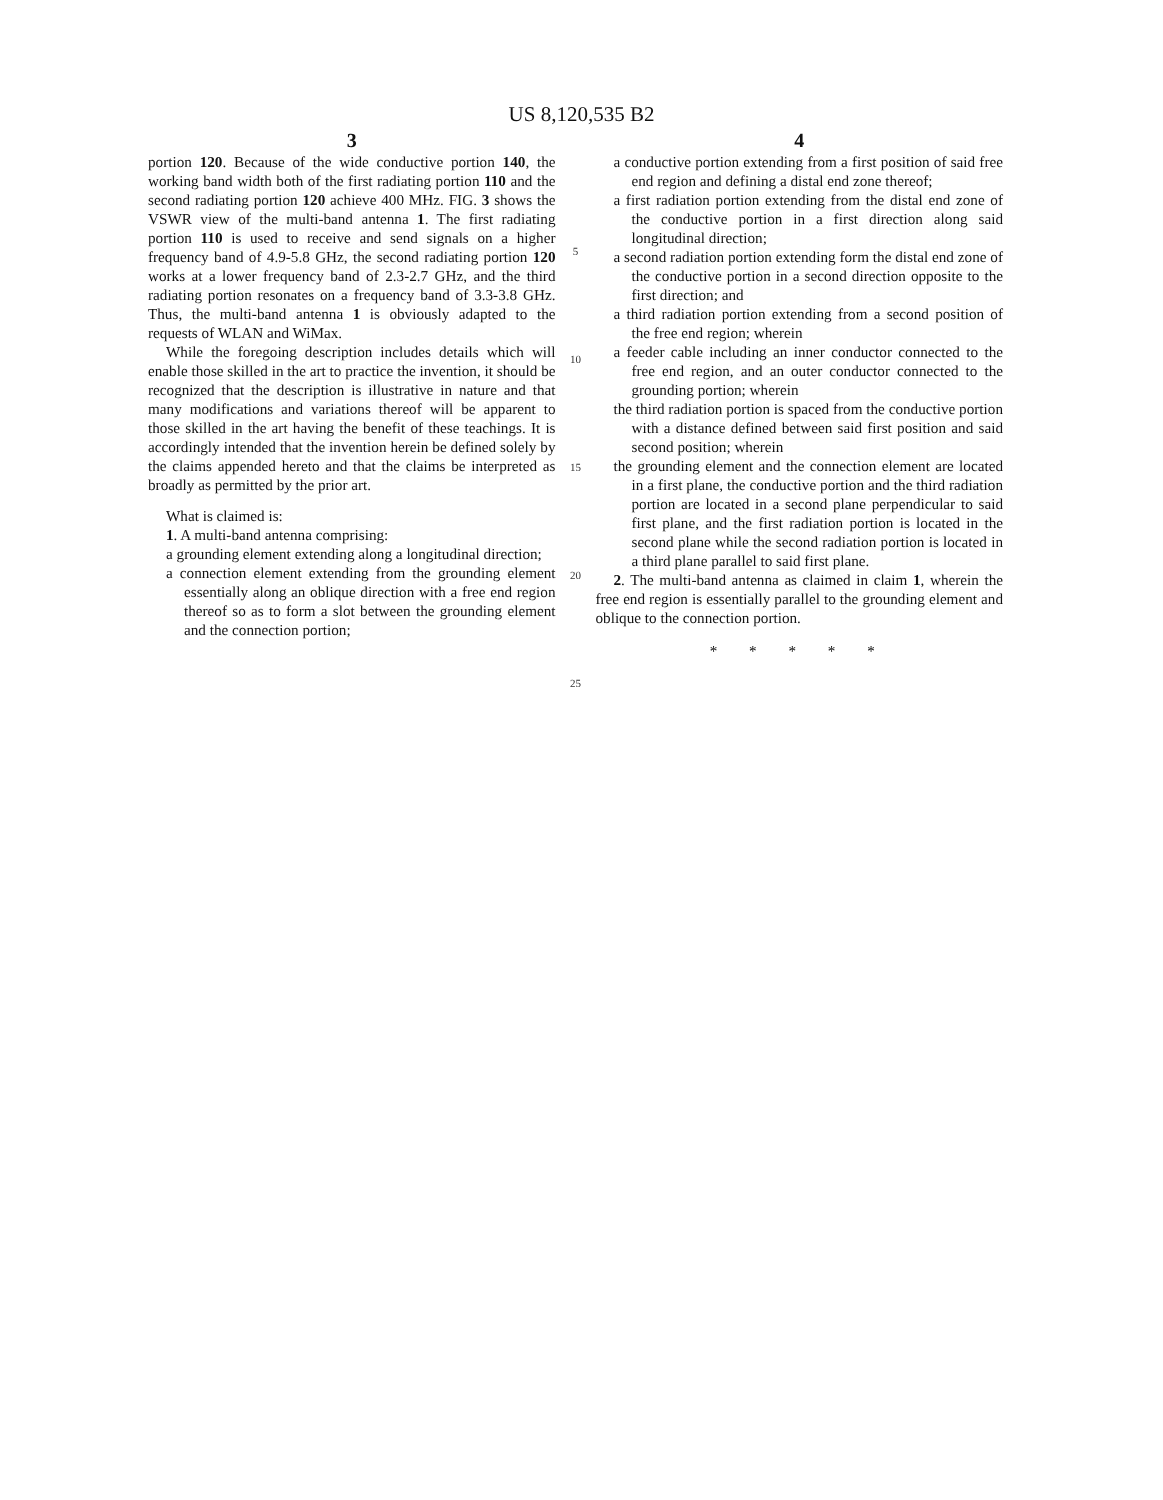US 8,120,535 B2
3
portion 120. Because of the wide conductive portion 140, the working band width both of the first radiating portion 110 and the second radiating portion 120 achieve 400 MHz. FIG. 3 shows the VSWR view of the multi-band antenna 1. The first radiating portion 110 is used to receive and send signals on a higher frequency band of 4.9-5.8 GHz, the second radiating portion 120 works at a lower frequency band of 2.3-2.7 GHz, and the third radiating portion resonates on a frequency band of 3.3-3.8 GHz. Thus, the multi-band antenna 1 is obviously adapted to the requests of WLAN and WiMax.
While the foregoing description includes details which will enable those skilled in the art to practice the invention, it should be recognized that the description is illustrative in nature and that many modifications and variations thereof will be apparent to those skilled in the art having the benefit of these teachings. It is accordingly intended that the invention herein be defined solely by the claims appended hereto and that the claims be interpreted as broadly as permitted by the prior art.
What is claimed is:
1. A multi-band antenna comprising:
a grounding element extending along a longitudinal direction;
a connection element extending from the grounding element essentially along an oblique direction with a free end region thereof so as to form a slot between the grounding element and the connection portion;
5
10
15
20
25
4
a conductive portion extending from a first position of said free end region and defining a distal end zone thereof;
a first radiation portion extending from the distal end zone of the conductive portion in a first direction along said longitudinal direction;
a second radiation portion extending form the distal end zone of the conductive portion in a second direction opposite to the first direction; and
a third radiation portion extending from a second position of the free end region; wherein
a feeder cable including an inner conductor connected to the free end region, and an outer conductor connected to the grounding portion; wherein
the third radiation portion is spaced from the conductive portion with a distance defined between said first position and said second position; wherein
the grounding element and the connection element are located in a first plane, the conductive portion and the third radiation portion are located in a second plane perpendicular to said first plane, and the first radiation portion is located in the second plane while the second radiation portion is located in a third plane parallel to said first plane.
2. The multi-band antenna as claimed in claim 1, wherein the free end region is essentially parallel to the grounding element and oblique to the connection portion.
* * * * *